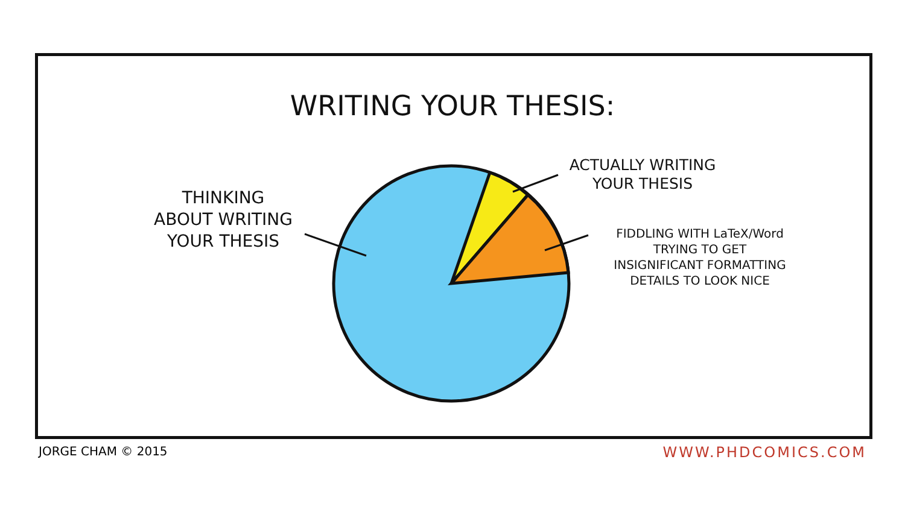WRITING YOUR THESIS:
THINKING
ABOUT WRITING
YOUR THESIS
ACTUALLY WRITING
YOUR THESIS
FIDDLING WITH LaTeX/Word
TRYING TO GET
INSIGNIFICANT FORMATTING
DETAILS TO LOOK NICE
JORGE CHAM © 2015 WWW.PHDCOMICS.COM